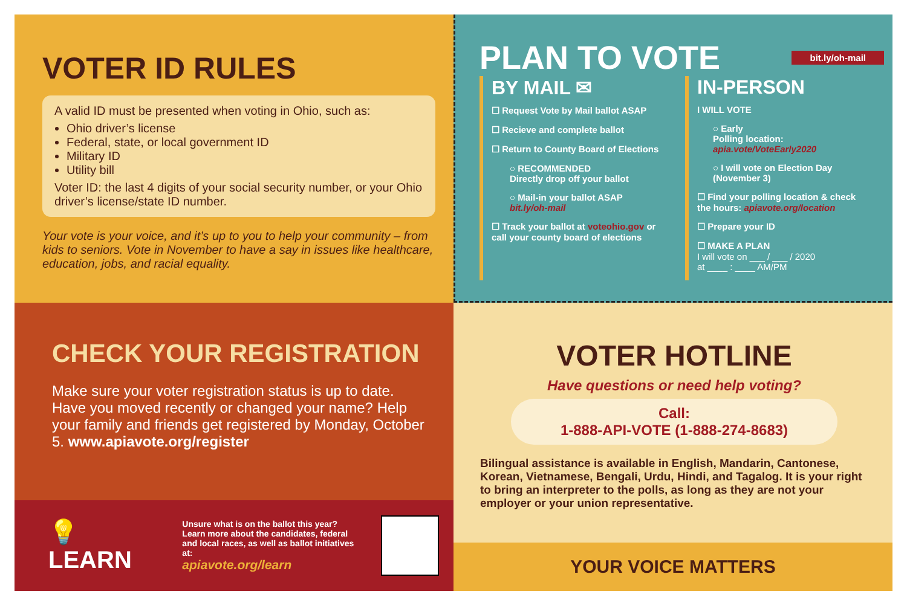VOTER ID RULES
A valid ID must be presented when voting in Ohio, such as:
Ohio driver’s license
Federal, state, or local government ID
Military ID
Utility bill
Voter ID: the last 4 digits of your social security number, or your Ohio driver’s license/state ID number.
Your vote is your voice, and it’s up to you to help your community – from kids to seniors. Vote in November to have a say in issues like healthcare, education, jobs, and racial equality.
PLAN TO VOTE
bit.ly/oh-mail
BY MAIL ✉
☐ Request Vote by Mail ballot ASAP
☐ Recieve and complete ballot
☐ Return to County Board of Elections
○ RECOMMENDED
Directly drop off your ballot
○ Mail-in your ballot ASAP
bit.ly/oh-mail
☐ Track your ballot at voteohio.gov or call your county board of elections
IN-PERSON
I WILL VOTE
○ Early
Polling location:
apia.vote/VoteEarly2020
○ I will vote on Election Day (November 3)
☐ Find your polling location & check the hours: apiavote.org/location
☐ Prepare your ID
☐ MAKE A PLAN
I will vote on ___ / ___ / 2020
at ____ : ____ AM/PM
CHECK YOUR REGISTRATION
Make sure your voter registration status is up to date. Have you moved recently or changed your name? Help your family and friends get registered by Monday, October 5. www.apiavote.org/register
💡 LEARN
Unsure what is on the ballot this year? Learn more about the candidates, federal and local races, as well as ballot initiatives at:
apiavote.org/learn
VOTER HOTLINE
Have questions or need help voting?
Call:
1-888-API-VOTE (1-888-274-8683)
Bilingual assistance is available in English, Mandarin, Cantonese, Korean, Vietnamese, Bengali, Urdu, Hindi, and Tagalog. It is your right to bring an interpreter to the polls, as long as they are not your employer or your union representative.
YOUR VOICE MATTERS